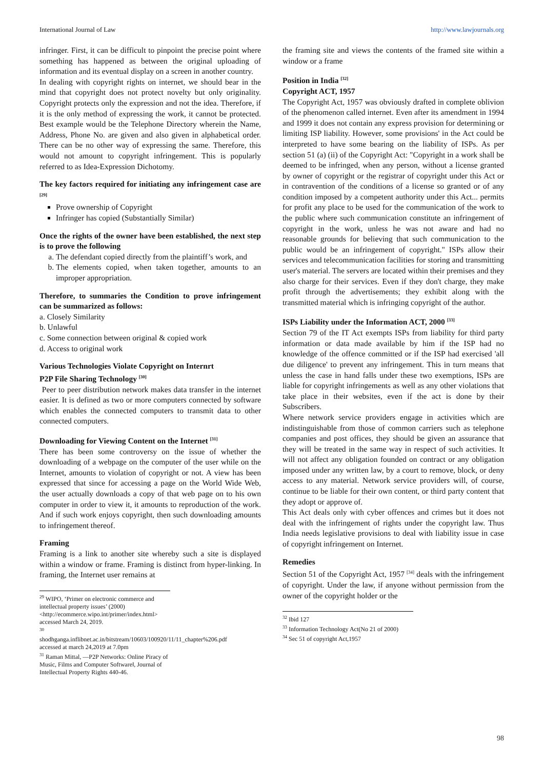International Journal of Law http://www.lawjournals.org
infringer. First, it can be difficult to pinpoint the precise point where something has happened as between the original uploading of information and its eventual display on a screen in another country.
In dealing with copyright rights on internet, we should bear in the mind that copyright does not protect novelty but only originality. Copyright protects only the expression and not the idea. Therefore, if it is the only method of expressing the work, it cannot be protected. Best example would be the Telephone Directory wherein the Name, Address, Phone No. are given and also given in alphabetical order. There can be no other way of expressing the same. Therefore, this would not amount to copyright infringement. This is popularly referred to as Idea-Expression Dichotomy.
The key factors required for initiating any infringement case are <sup>[29]</sup>
Prove ownership of Copyright
Infringer has copied (Substantially Similar)
Once the rights of the owner have been established, the next step is to prove the following
a. The defendant copied directly from the plaintiff’s work, and
b. The elements copied, when taken together, amounts to an improper appropriation.
Therefore, to summaries the Condition to prove infringement can be summarized as follows:
a. Closely Similarity
b. Unlawful
c. Some connection between original & copied work
d. Access to original work
Various Technologies Violate Copyright on Internrt
P2P File Sharing Technology <sup>[30]</sup>
Peer to peer distribution network makes data transfer in the internet easier. It is defined as two or more computers connected by software which enables the connected computers to transmit data to other connected computers.
Downloading for Viewing Content on the Internet <sup>[31]</sup>
There has been some controversy on the issue of whether the downloading of a webpage on the computer of the user while on the Internet, amounts to violation of copyright or not. A view has been expressed that since for accessing a page on the World Wide Web, the user actually downloads a copy of that web page on to his own computer in order to view it, it amounts to reproduction of the work. And if such work enjoys copyright, then such downloading amounts to infringement thereof.
Framing
Framing is a link to another site whereby such a site is displayed within a window or frame. Framing is distinct from hyper-linking. In framing, the Internet user remains at
<sup>29</sup> WIPO, ‘Primer on electronic commerce and intellectual property issues’ (2000)
<http://ecommerce.wipo.int/primer/index.html> accessed March 24, 2019.
<sup>30</sup>
shodhganga.inflibnet.ac.in/bitstream/10603/100920/11/11_chapter%206.pdf accessed at march 24,2019 at 7.0pm
<sup>31</sup> Raman Mittal, ―P2P Networks: Online Piracy of Music, Films and Computer Software‖, Journal of Intellectual Property Rights 440-46.
the framing site and views the contents of the framed site within a window or a frame
Position in India <sup>[32]</sup>
Copyright ACT, 1957
The Copyright Act, 1957 was obviously drafted in complete oblivion of the phenomenon called internet. Even after its amendment in 1994 and 1999 it does not contain any express provision for determining or limiting ISP liability. However, some provisions' in the Act could be interpreted to have some bearing on the liability of ISPs. As per section 51 (a) (ii) of the Copyright Act: "Copyright in a work shall be deemed to be infringed, when any person, without a license granted by owner of copyright or the registrar of copyright under this Act or in contravention of the conditions of a license so granted or of any condition imposed by a competent authority under this Act... permits for profit any place to be used for the communication of the work to the public where such communication constitute an infringement of copyright in the work, unless he was not aware and had no reasonable grounds for believing that such communication to the public would be an infringement of copyright." ISPs allow their services and telecommunication facilities for storing and transmitting user's material. The servers are located within their premises and they also charge for their services. Even if they don't charge, they make profit through the advertisements; they exhibit along with the transmitted material which is infringing copyright of the author.
ISPs Liability under the Information ACT, 2000 <sup>[33]</sup>
Section 79 of the IT Act exempts ISPs from liability for third party information or data made available by him if the ISP had no knowledge of the offence committed or if the ISP had exercised 'all due diligence' to prevent any infringement. This in turn means that unless the case in hand falls under these two exemptions, ISPs are liable for copyright infringements as well as any other violations that take place in their websites, even if the act is done by their Subscribers.
Where network service providers engage in activities which are indistinguishable from those of common carriers such as telephone companies and post offices, they should be given an assurance that they will be treated in the same way in respect of such activities. It will not affect any obligation founded on contract or any obligation imposed under any written law, by a court to remove, block, or deny access to any material. Network service providers will, of course, continue to be liable for their own content, or third party content that they adopt or approve of.
This Act deals only with cyber offences and crimes but it does not deal with the infringement of rights under the copyright law. Thus India needs legislative provisions to deal with liability issue in case of copyright infringement on Internet.
Remedies
Section 51 of the Copyright Act, 1957 <sup>[34]</sup> deals with the infringement of copyright. Under the law, if anyone without permission from the owner of the copyright holder or the
<sup>32</sup> Ibid 127
<sup>33</sup> Information Technology Act(No 21 of 2000)
<sup>34</sup> Sec 51 of copyright Act,1957
98